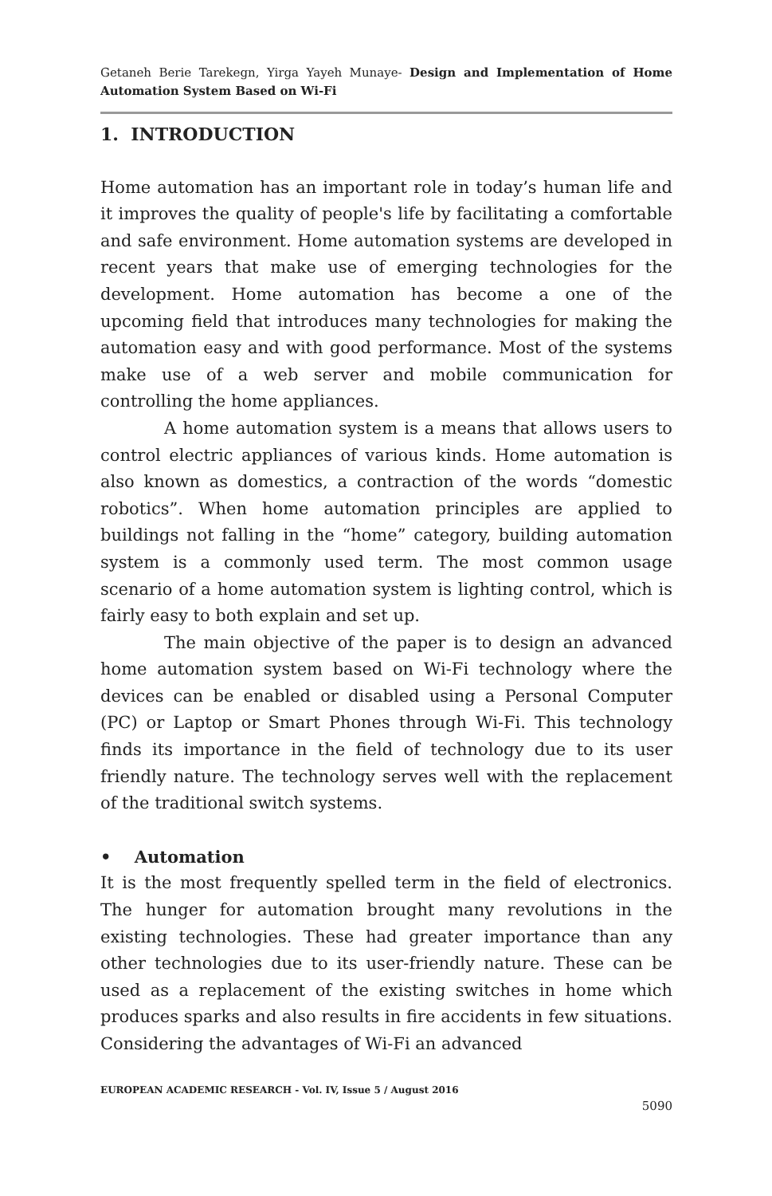Getaneh Berie Tarekegn, Yirga Yayeh Munaye- Design and Implementation of Home Automation System Based on Wi-Fi
1. INTRODUCTION
Home automation has an important role in today’s human life and it improves the quality of people's life by facilitating a comfortable and safe environment. Home automation systems are developed in recent years that make use of emerging technologies for the development. Home automation has become a one of the upcoming field that introduces many technologies for making the automation easy and with good performance. Most of the systems make use of a web server and mobile communication for controlling the home appliances.
A home automation system is a means that allows users to control electric appliances of various kinds. Home automation is also known as domestics, a contraction of the words “domestic robotics”. When home automation principles are applied to buildings not falling in the “home” category, building automation system is a commonly used term. The most common usage scenario of a home automation system is lighting control, which is fairly easy to both explain and set up.
The main objective of the paper is to design an advanced home automation system based on Wi-Fi technology where the devices can be enabled or disabled using a Personal Computer (PC) or Laptop or Smart Phones through Wi-Fi. This technology finds its importance in the field of technology due to its user friendly nature. The technology serves well with the replacement of the traditional switch systems.
• Automation
It is the most frequently spelled term in the field of electronics. The hunger for automation brought many revolutions in the existing technologies. These had greater importance than any other technologies due to its user-friendly nature. These can be used as a replacement of the existing switches in home which produces sparks and also results in fire accidents in few situations. Considering the advantages of Wi-Fi an advanced
EUROPEAN ACADEMIC RESEARCH - Vol. IV, Issue 5 / August 2016
5090